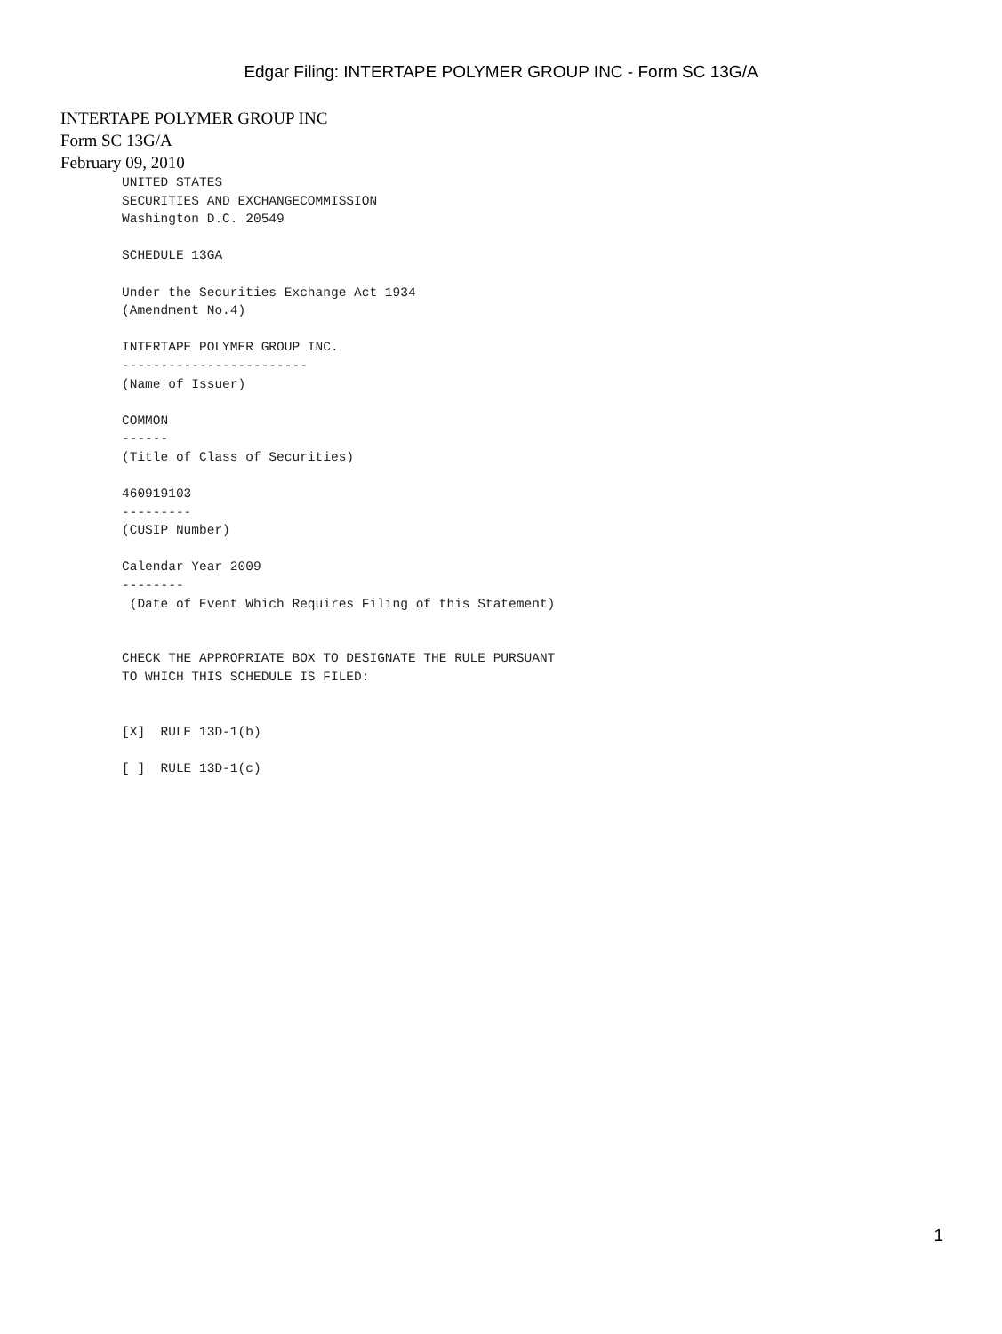Edgar Filing: INTERTAPE POLYMER GROUP INC - Form SC 13G/A
INTERTAPE POLYMER GROUP INC
Form SC 13G/A
February 09, 2010
UNITED STATES
SECURITIES AND EXCHANGECOMMISSION
Washington D.C. 20549

SCHEDULE 13GA

Under the Securities Exchange Act 1934
(Amendment No.4)

INTERTAPE POLYMER GROUP INC.
------------------------
(Name of Issuer)

COMMON
------
(Title of Class of Securities)

460919103
---------
(CUSIP Number)

Calendar Year 2009
--------
 (Date of Event Which Requires Filing of this Statement)


CHECK THE APPROPRIATE BOX TO DESIGNATE THE RULE PURSUANT
TO WHICH THIS SCHEDULE IS FILED:


[X]  RULE 13D-1(b)

[ ]  RULE 13D-1(c)
1